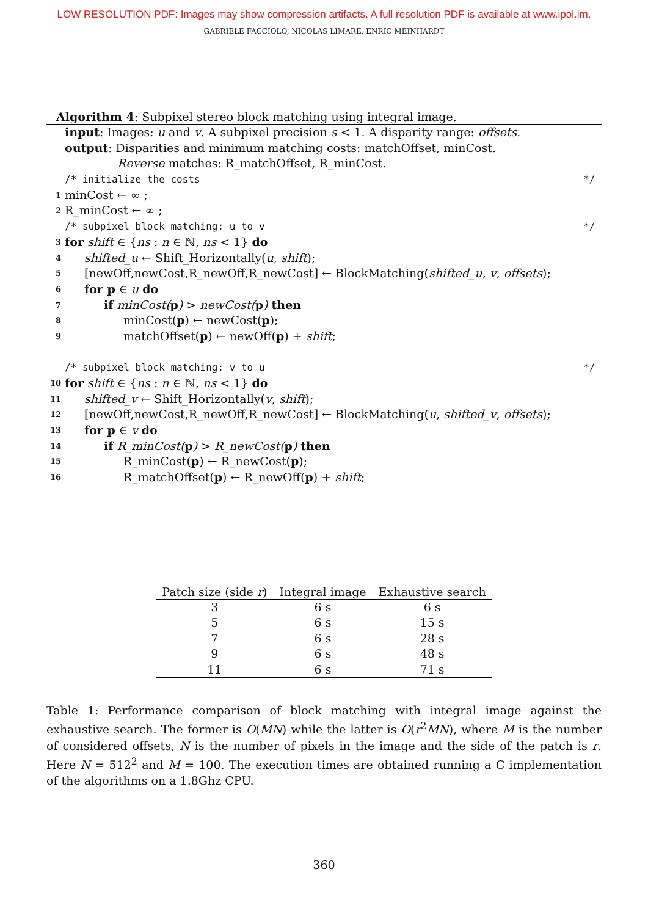LOW RESOLUTION PDF: Images may show compression artifacts. A full resolution PDF is available at www.ipol.im.
GABRIELE FACCIOLO, NICOLAS LIMARE, ENRIC MEINHARDT
Algorithm 4: Subpixel stereo block matching using integral image.
input: Images: u and v. A subpixel precision s < 1. A disparity range: offsets.
output: Disparities and minimum matching costs: matchOffset, minCost.
Reverse matches: R_matchOffset, R_minCost.
/* initialize the costs */
1 minCost ← ∞ ;
2 R_minCost ← ∞ ;
/* subpixel block matching: u to v */
3 for shift ∈ {ns : n ∈ ℕ, ns < 1} do
4 shifted_u ← Shift_Horizontally(u, shift);
5 [newOff,newCost,R_newOff,R_newCost] ← BlockMatching(shifted_u, v, offsets);
6 for p ∈ u do
7 if minCost(p) > newCost(p) then
8 minCost(p) ← newCost(p);
9 matchOffset(p) ← newOff(p) + shift;
/* subpixel block matching: v to u */
10 for shift ∈ {ns : n ∈ ℕ, ns < 1} do
11 shifted_v ← Shift_Horizontally(v, shift);
12 [newOff,newCost,R_newOff,R_newCost] ← BlockMatching(u, shifted_v, offsets);
13 for p ∈ v do
14 if R_minCost(p) > R_newCost(p) then
15 R_minCost(p) ← R_newCost(p);
16 R_matchOffset(p) ← R_newOff(p) + shift;
| Patch size (side r ) | Integral image | Exhaustive search |
| --- | --- | --- |
| 3 | 6 s | 6 s |
| 5 | 6 s | 15 s |
| 7 | 6 s | 28 s |
| 9 | 6 s | 48 s |
| 11 | 6 s | 71 s |
Table 1: Performance comparison of block matching with integral image against the exhaustive search. The former is O(MN) while the latter is O(r<sup>2</sup>MN), where M is the number of considered offsets, N is the number of pixels in the image and the side of the patch is r. Here N = 512<sup>2</sup> and M = 100. The execution times are obtained running a C implementation of the algorithms on a 1.8Ghz CPU.
360